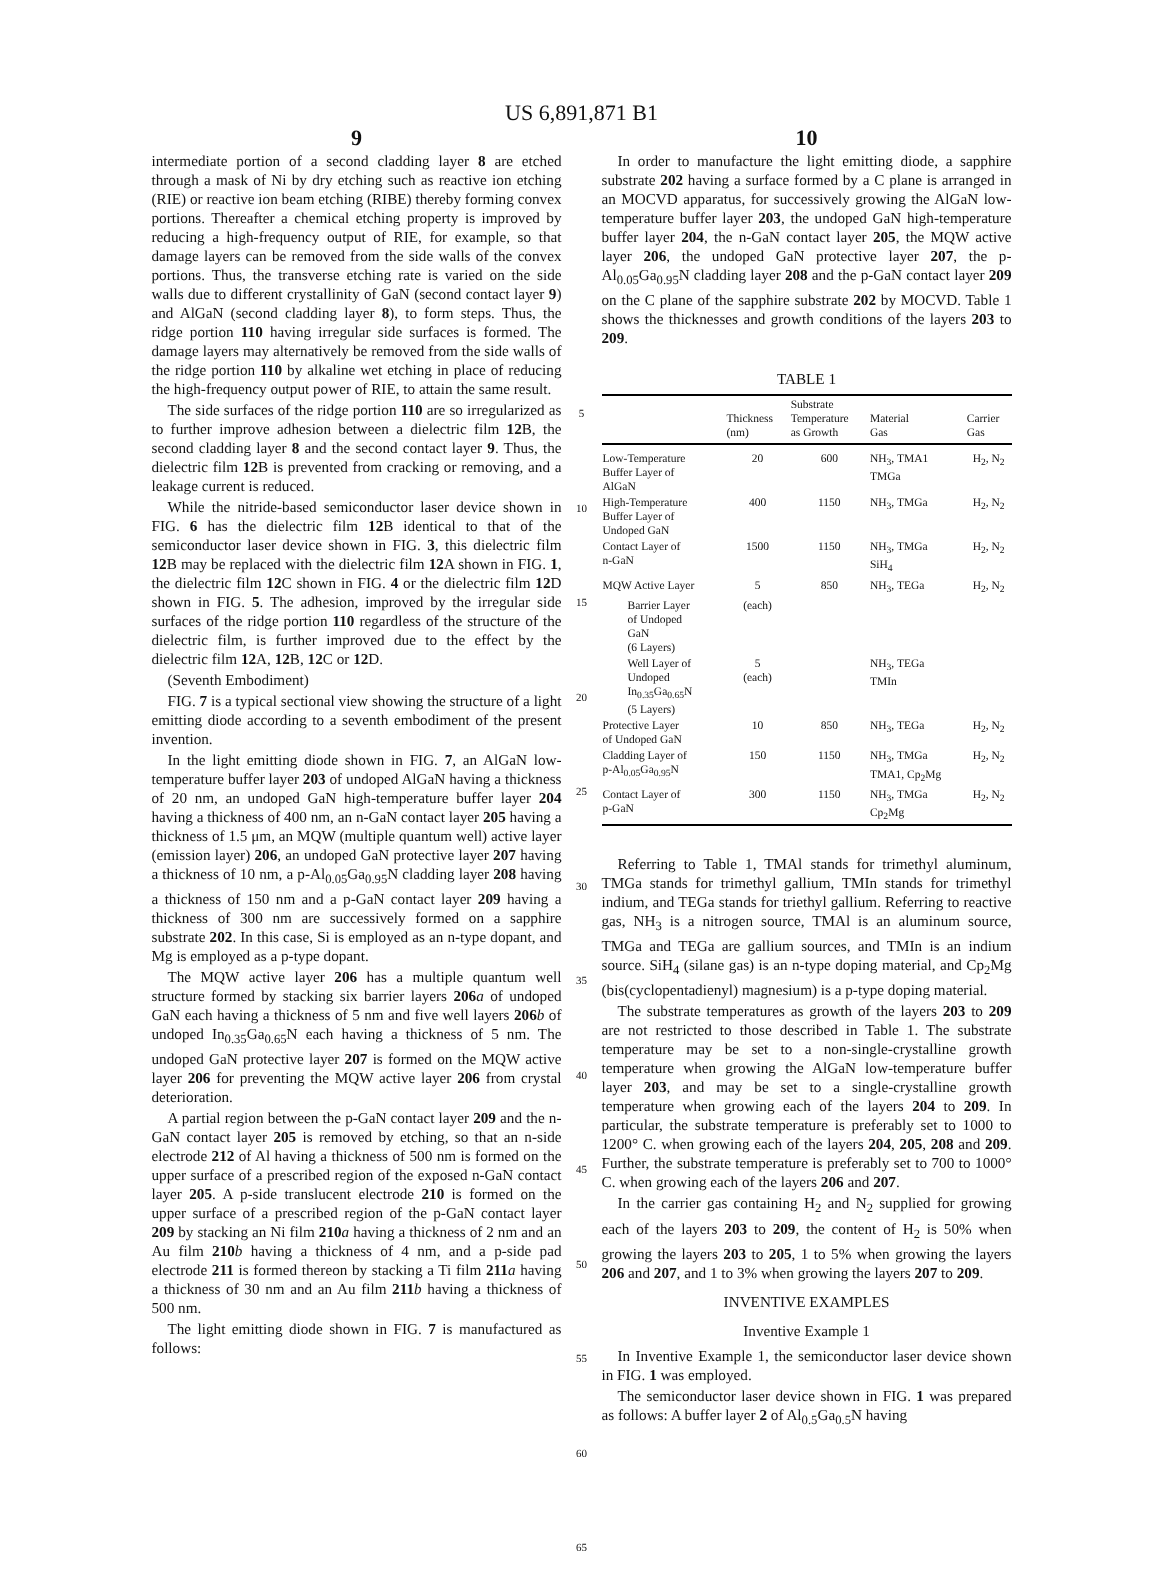US 6,891,871 B1
9
intermediate portion of a second cladding layer 8 are etched through a mask of Ni by dry etching such as reactive ion etching (RIE) or reactive ion beam etching (RIBE) thereby forming convex portions. Thereafter a chemical etching property is improved by reducing a high-frequency output of RIE, for example, so that damage layers can be removed from the side walls of the convex portions. Thus, the transverse etching rate is varied on the side walls due to different crystallinity of GaN (second contact layer 9) and AlGaN (second cladding layer 8), to form steps. Thus, the ridge portion 110 having irregular side surfaces is formed. The damage layers may alternatively be removed from the side walls of the ridge portion 110 by alkaline wet etching in place of reducing the high-frequency output power of RIE, to attain the same result.
The side surfaces of the ridge portion 110 are so irregularized as to further improve adhesion between a dielectric film 12 B, the second cladding layer 8 and the second contact layer 9. Thus, the dielectric film 12 B is prevented from cracking or removing, and a leakage current is reduced.
While the nitride-based semiconductor laser device shown in FIG. 6 has the dielectric film 12 B identical to that of the semiconductor laser device shown in FIG. 3, this dielectric film 12 B may be replaced with the dielectric film 12 A shown in FIG. 1, the dielectric film 12 C shown in FIG. 4 or the dielectric film 12 D shown in FIG. 5. The adhesion, improved by the irregular side surfaces of the ridge portion 110 regardless of the structure of the dielectric film, is further improved due to the effect by the dielectric film 12 A, 12 B, 12 C or 12 D.
(Seventh Embodiment)
FIG. 7 is a typical sectional view showing the structure of a light emitting diode according to a seventh embodiment of the present invention.
In the light emitting diode shown in FIG. 7, an AlGaN low-temperature buffer layer 203 of undoped AlGaN having a thickness of 20 nm, an undoped GaN high-temperature buffer layer 204 having a thickness of 400 nm, an n-GaN contact layer 205 having a thickness of 1.5 μm, an MQW (multiple quantum well) active layer (emission layer) 206, an undoped GaN protective layer 207 having a thickness of 10 nm, a p-Al<sub>0.05</sub>Ga<sub>0.95</sub>N cladding layer 208 having a thickness of 150 nm and a p-GaN contact layer 209 having a thickness of 300 nm are successively formed on a sapphire substrate 202. In this case, Si is employed as an n-type dopant, and Mg is employed as a p-type dopant.
The MQW active layer 206 has a multiple quantum well structure formed by stacking six barrier layers 206 a of undoped GaN each having a thickness of 5 nm and five well layers 206 b of undoped In<sub>0.35</sub>Ga<sub>0.65</sub>N each having a thickness of 5 nm. The undoped GaN protective layer 207 is formed on the MQW active layer 206 for preventing the MQW active layer 206 from crystal deterioration.
A partial region between the p-GaN contact layer 209 and the n-GaN contact layer 205 is removed by etching, so that an n-side electrode 212 of Al having a thickness of 500 nm is formed on the upper surface of a prescribed region of the exposed n-GaN contact layer 205. A p-side translucent electrode 210 is formed on the upper surface of a prescribed region of the p-GaN contact layer 209 by stacking an Ni film 210 a having a thickness of 2 nm and an Au film 210 b having a thickness of 4 nm, and a p-side pad electrode 211 is formed thereon by stacking a Ti film 211 a having a thickness of 30 nm and an Au film 211 b having a thickness of 500 nm.
The light emitting diode shown in FIG. 7 is manufactured as follows:
5
10
15
20
25
30
35
40
45
50
55
60
65
10
In order to manufacture the light emitting diode, a sapphire substrate 202 having a surface formed by a C plane is arranged in an MOCVD apparatus, for successively growing the AlGaN low-temperature buffer layer 203, the undoped GaN high-temperature buffer layer 204, the n-GaN contact layer 205, the MQW active layer 206, the undoped GaN protective layer 207, the p-Al<sub>0.05</sub>Ga<sub>0.95</sub>N cladding layer 208 and the p-GaN contact layer 209 on the C plane of the sapphire substrate 202 by MOCVD. Table 1 shows the thicknesses and growth conditions of the layers 203 to 209.
TABLE 1
| | Thickness (nm) | Substrate Temperature as Growth | Material Gas | Carrier Gas |
| --- | --- | --- | --- | --- |
| Low-Temperature Buffer Layer of AlGaN | 20 | 600 | NH<sub>3</sub>, TMA1 TMGa | H<sub>2</sub>, N<sub>2</sub> |
| High-Temperature Buffer Layer of Undoped GaN | 400 | 1150 | NH<sub>3</sub>, TMGa | H<sub>2</sub>, N<sub>2</sub> |
| Contact Layer of n-GaN | 1500 | 1150 | NH<sub>3</sub>, TMGa SiH<sub>4</sub> | H<sub>2</sub>, N<sub>2</sub> |
| MQW Active Layer | 5 | 850 | NH<sub>3</sub>, TEGa | H<sub>2</sub>, N<sub>2</sub> |
| Barrier Layer of Undoped GaN (6 Layers) | (each) | | | |
| Well Layer of Undoped In<sub>0.35</sub>Ga<sub>0.65</sub>N (5 Layers) | 5 (each) | | NH<sub>3</sub>, TEGa TMIn | |
| Protective Layer of Undoped GaN | 10 | 850 | NH<sub>3</sub>, TEGa | H<sub>2</sub>, N<sub>2</sub> |
| Cladding Layer of p-Al<sub>0.05</sub>Ga<sub>0.95</sub>N | 150 | 1150 | NH<sub>3</sub>, TMGa TMA1, Cp<sub>2</sub>Mg | H<sub>2</sub>, N<sub>2</sub> |
| Contact Layer of p-GaN | 300 | 1150 | NH<sub>3</sub>, TMGa Cp<sub>2</sub>Mg | H<sub>2</sub>, N<sub>2</sub> |
Referring to Table 1, TMAl stands for trimethyl aluminum, TMGa stands for trimethyl gallium, TMIn stands for trimethyl indium, and TEGa stands for triethyl gallium. Referring to reactive gas, NH<sub>3</sub> is a nitrogen source, TMAl is an aluminum source, TMGa and TEGa are gallium sources, and TMIn is an indium source. SiH<sub>4</sub> (silane gas) is an n-type doping material, and Cp<sub>2</sub>Mg (bis(cyclopentadienyl) magnesium) is a p-type doping material.
The substrate temperatures as growth of the layers 203 to 209 are not restricted to those described in Table 1. The substrate temperature may be set to a non-single-crystalline growth temperature when growing the AlGaN low-temperature buffer layer 203, and may be set to a single-crystalline growth temperature when growing each of the layers 204 to 209. In particular, the substrate temperature is preferably set to 1000 to 1200° C. when growing each of the layers 204, 205, 208 and 209. Further, the substrate temperature is preferably set to 700 to 1000° C. when growing each of the layers 206 and 207.
In the carrier gas containing H<sub>2</sub> and N<sub>2</sub> supplied for growing each of the layers 203 to 209, the content of H<sub>2</sub> is 50% when growing the layers 203 to 205, 1 to 5% when growing the layers 206 and 207, and 1 to 3% when growing the layers 207 to 209.
INVENTIVE EXAMPLES
Inventive Example 1
In Inventive Example 1, the semiconductor laser device shown in FIG. 1 was employed.
The semiconductor laser device shown in FIG. 1 was prepared as follows: A buffer layer 2 of Al<sub>0.5</sub>Ga<sub>0.5</sub>N having